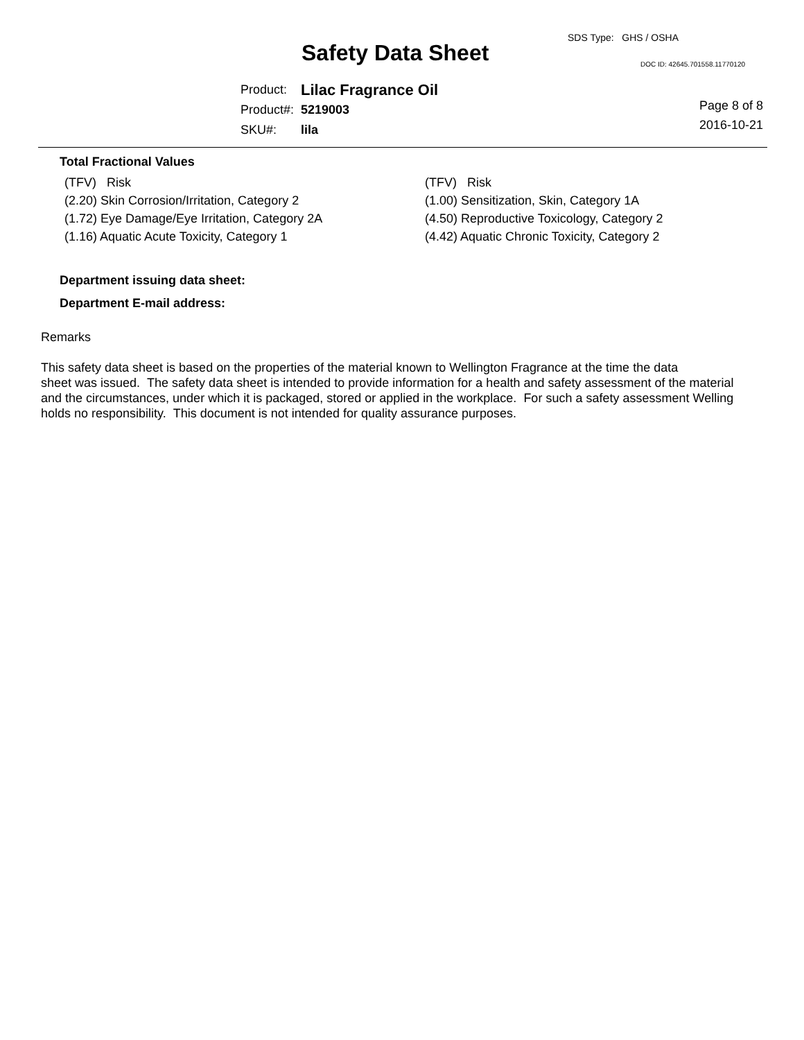SDS Type: GHS / OSHA
Safety Data Sheet DOC ID: 42645.701558.11770120
| Product: | Lilac Fragrance Oil |
| Product#: | 5219003 |
| SKU#: | lila |
Page 8 of 8
2016-10-21
Total Fractional Values
| (TFV) Risk | (TFV) Risk |
| (2.20) Skin Corrosion/Irritation, Category 2 | (1.00) Sensitization, Skin, Category 1A |
| (1.72) Eye Damage/Eye Irritation, Category 2A | (4.50) Reproductive Toxicology, Category 2 |
| (1.16) Aquatic Acute Toxicity, Category 1 | (4.42) Aquatic Chronic Toxicity, Category 2 |
Department issuing data sheet:
Department E-mail address:
Remarks
This safety data sheet is based on the properties of the material known to Wellington Fragrance at the time the data
sheet was issued. The safety data sheet is intended to provide information for a health and safety assessment of the material
and the circumstances, under which it is packaged, stored or applied in the workplace. For such a safety assessment Welling
holds no responsibility. This document is not intended for quality assurance purposes.